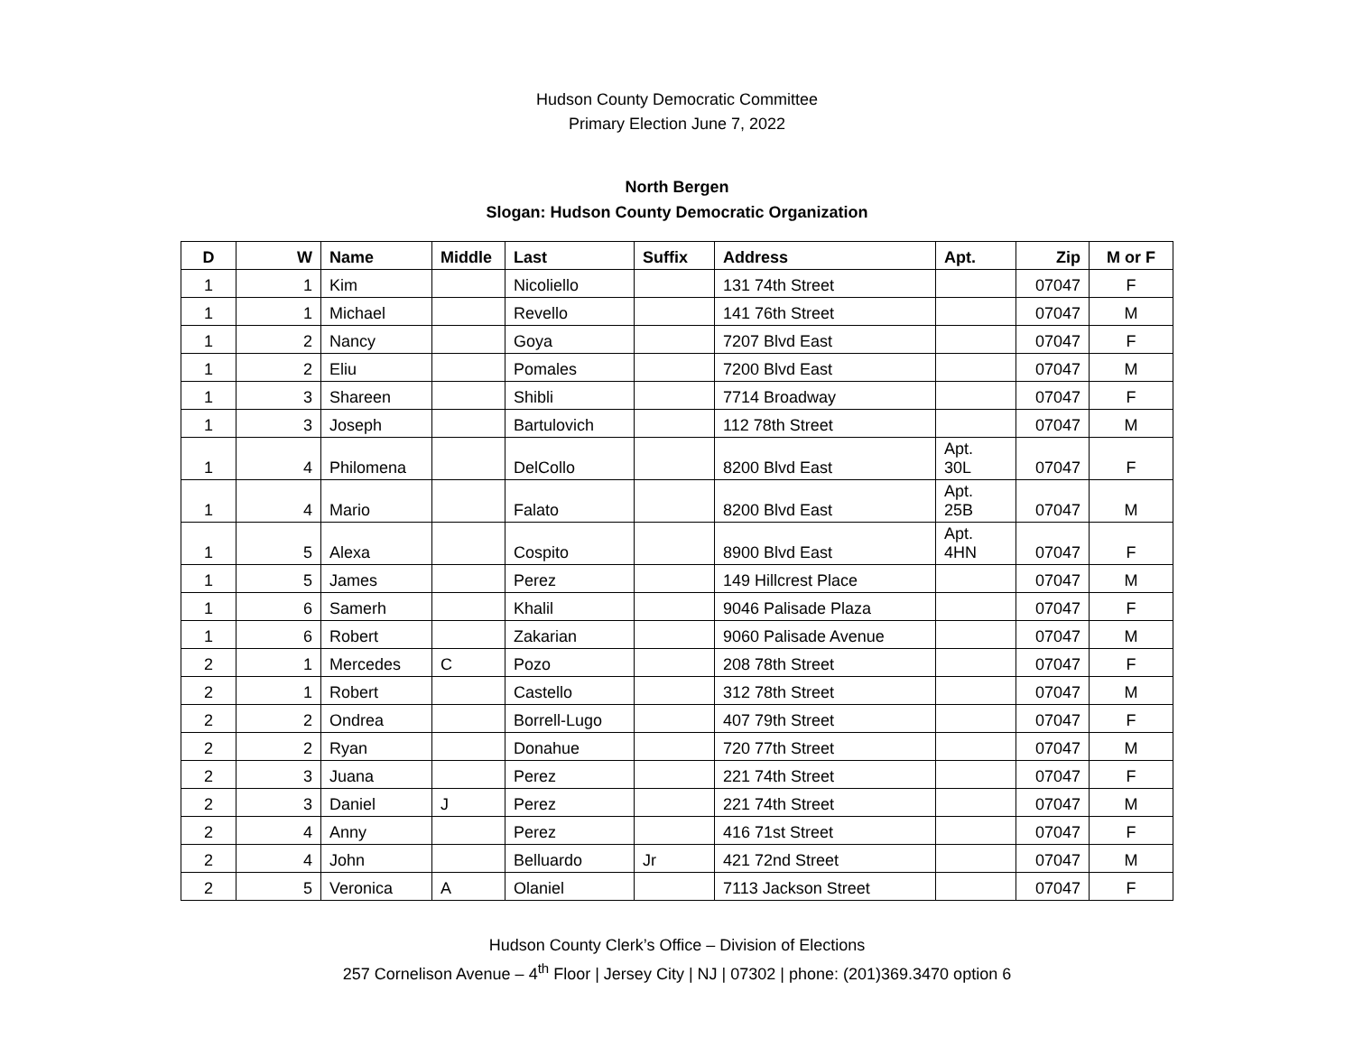Hudson County Democratic Committee
Primary Election June 7, 2022
North Bergen
Slogan: Hudson County Democratic Organization
| D | W | Name | Middle | Last | Suffix | Address | Apt. | Zip | M or F |
| --- | --- | --- | --- | --- | --- | --- | --- | --- | --- |
| 1 | 1 | Kim | | Nicoliello | | 131 74th Street | | 07047 | F |
| 1 | 1 | Michael | | Revello | | 141 76th Street | | 07047 | M |
| 1 | 2 | Nancy | | Goya | | 7207 Blvd East | | 07047 | F |
| 1 | 2 | Eliu | | Pomales | | 7200 Blvd East | | 07047 | M |
| 1 | 3 | Shareen | | Shibli | | 7714 Broadway | | 07047 | F |
| 1 | 3 | Joseph | | Bartulovich | | 112 78th Street | | 07047 | M |
| 1 | 4 | Philomena | | DelCollo | | 8200 Blvd East | Apt. 30L | 07047 | F |
| 1 | 4 | Mario | | Falato | | 8200 Blvd East | Apt. 25B | 07047 | M |
| 1 | 5 | Alexa | | Cospito | | 8900 Blvd East | Apt. 4HN | 07047 | F |
| 1 | 5 | James | | Perez | | 149 Hillcrest Place | | 07047 | M |
| 1 | 6 | Samerh | | Khalil | | 9046 Palisade Plaza | | 07047 | F |
| 1 | 6 | Robert | | Zakarian | | 9060 Palisade Avenue | | 07047 | M |
| 2 | 1 | Mercedes | C | Pozo | | 208 78th Street | | 07047 | F |
| 2 | 1 | Robert | | Castello | | 312 78th Street | | 07047 | M |
| 2 | 2 | Ondrea | | Borrell-Lugo | | 407 79th Street | | 07047 | F |
| 2 | 2 | Ryan | | Donahue | | 720 77th Street | | 07047 | M |
| 2 | 3 | Juana | | Perez | | 221 74th Street | | 07047 | F |
| 2 | 3 | Daniel | J | Perez | | 221 74th Street | | 07047 | M |
| 2 | 4 | Anny | | Perez | | 416 71st Street | | 07047 | F |
| 2 | 4 | John | | Belluardo | Jr | 421 72nd Street | | 07047 | M |
| 2 | 5 | Veronica | A | Olaniel | | 7113 Jackson Street | | 07047 | F |
Hudson County Clerk’s Office – Division of Elections
257 Cornelison Avenue – 4<sup>th</sup> Floor | Jersey City | NJ | 07302 | phone: (201)369.3470 option 6